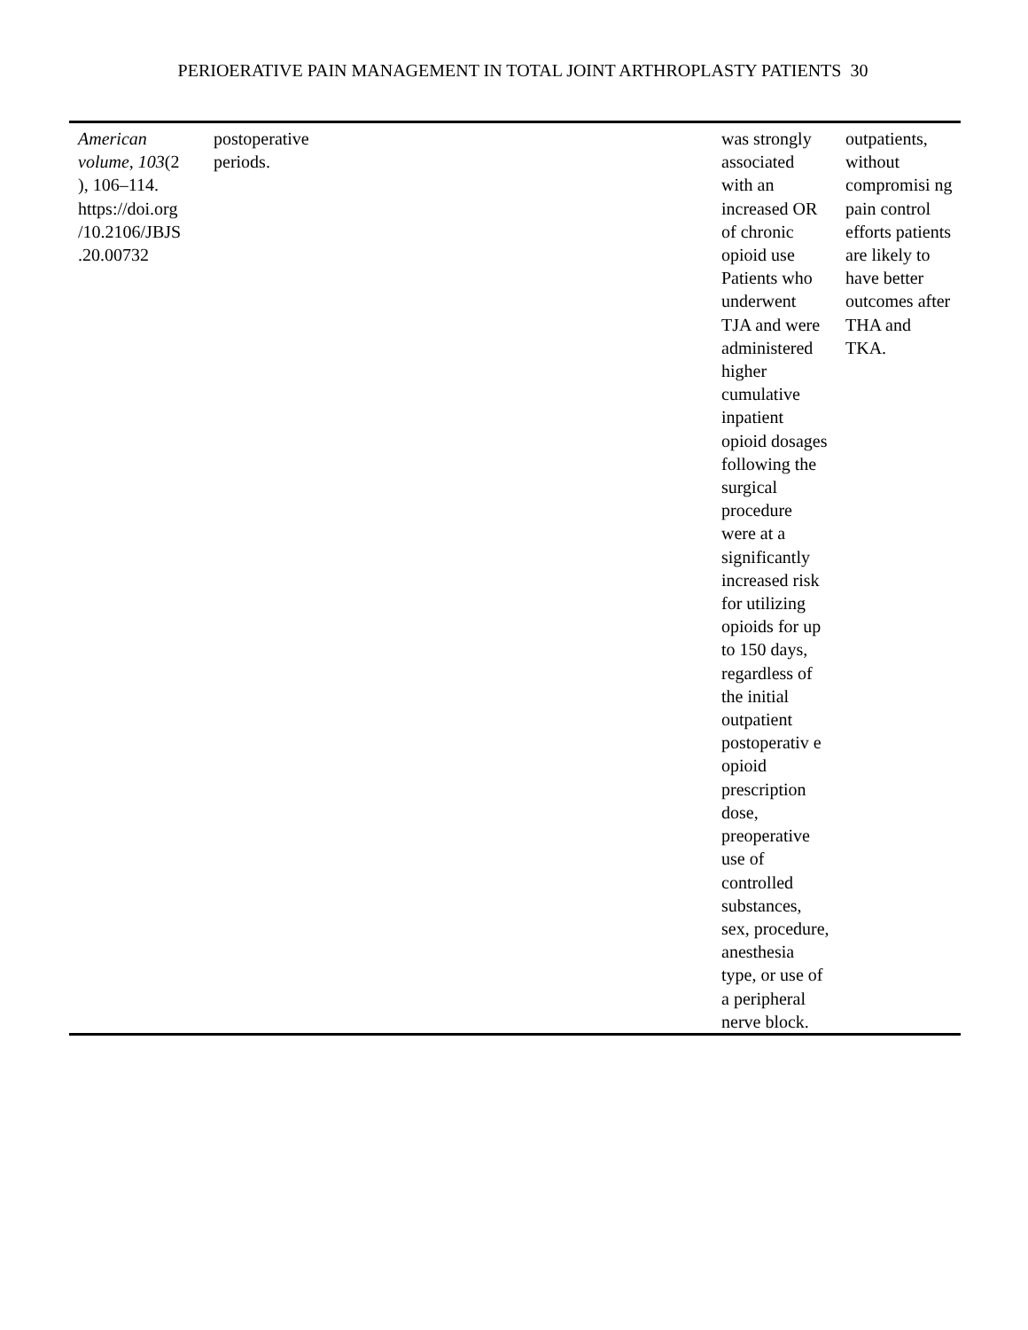PERIOERATIVE PAIN MANAGEMENT IN TOTAL JOINT ARTHROPLASTY PATIENTS 30
| American volume , 103 (2 ), 106–114. https://doi.org /10.2106/JBJS .20.00732 | postoperative periods. | was strongly associated with an increased OR of chronic opioid use Patients who underwent TJA and were administered higher cumulative inpatient opioid dosages following the surgical procedure were at a significantly increased risk for utilizing opioids for up to 150 days, regardless of the initial outpatient postoperativ e opioid prescription dose, preoperative use of controlled substances, sex, procedure, anesthesia type, or use of a peripheral nerve block. | outpatients, without compromisi ng pain control efforts patients are likely to have better outcomes after THA and TKA. |